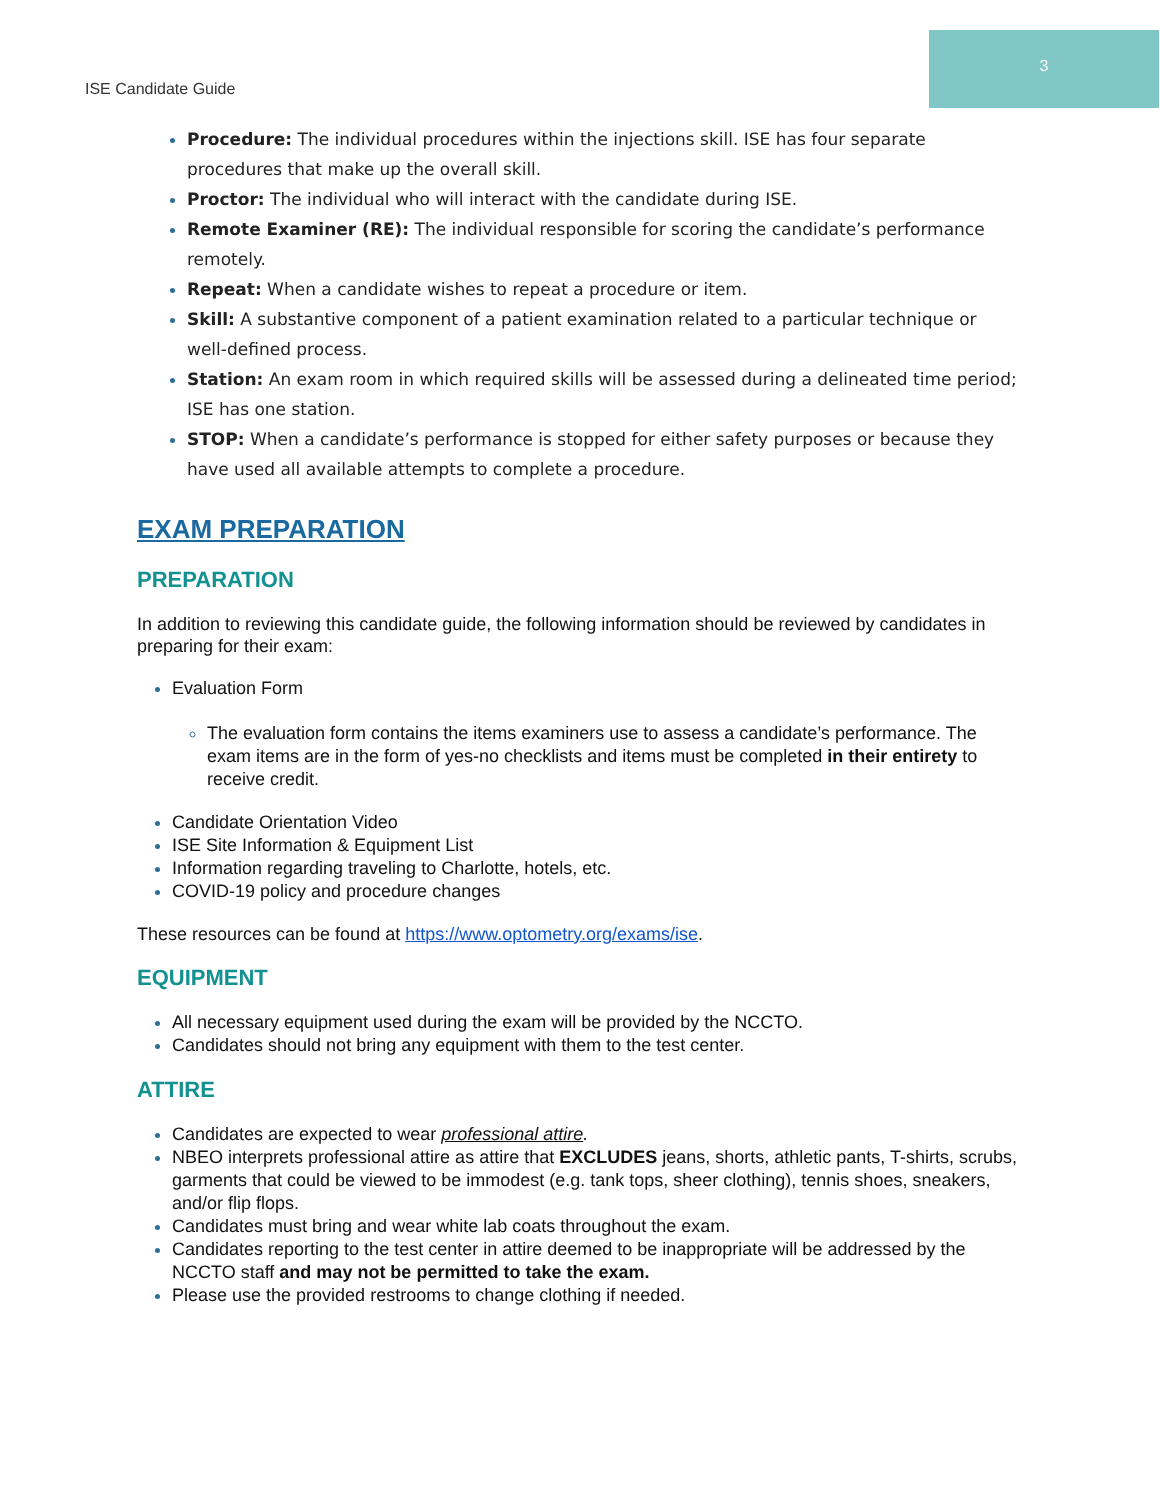3
ISE Candidate Guide
Procedure: The individual procedures within the injections skill. ISE has four separate procedures that make up the overall skill.
Proctor: The individual who will interact with the candidate during ISE.
Remote Examiner (RE): The individual responsible for scoring the candidate’s performance remotely.
Repeat: When a candidate wishes to repeat a procedure or item.
Skill: A substantive component of a patient examination related to a particular technique or well-defined process.
Station: An exam room in which required skills will be assessed during a delineated time period; ISE has one station.
STOP: When a candidate’s performance is stopped for either safety purposes or because they have used all available attempts to complete a procedure.
EXAM PREPARATION
PREPARATION
In addition to reviewing this candidate guide, the following information should be reviewed by candidates in preparing for their exam:
Evaluation Form
The evaluation form contains the items examiners use to assess a candidate’s performance. The exam items are in the form of yes-no checklists and items must be completed in their entirety to receive credit.
Candidate Orientation Video
ISE Site Information & Equipment List
Information regarding traveling to Charlotte, hotels, etc.
COVID-19 policy and procedure changes
These resources can be found at https://www.optometry.org/exams/ise.
EQUIPMENT
All necessary equipment used during the exam will be provided by the NCCTO.
Candidates should not bring any equipment with them to the test center.
ATTIRE
Candidates are expected to wear professional attire.
NBEO interprets professional attire as attire that EXCLUDES jeans, shorts, athletic pants, T-shirts, scrubs, garments that could be viewed to be immodest (e.g. tank tops, sheer clothing), tennis shoes, sneakers, and/or flip flops.
Candidates must bring and wear white lab coats throughout the exam.
Candidates reporting to the test center in attire deemed to be inappropriate will be addressed by the NCCTO staff and may not be permitted to take the exam.
Please use the provided restrooms to change clothing if needed.